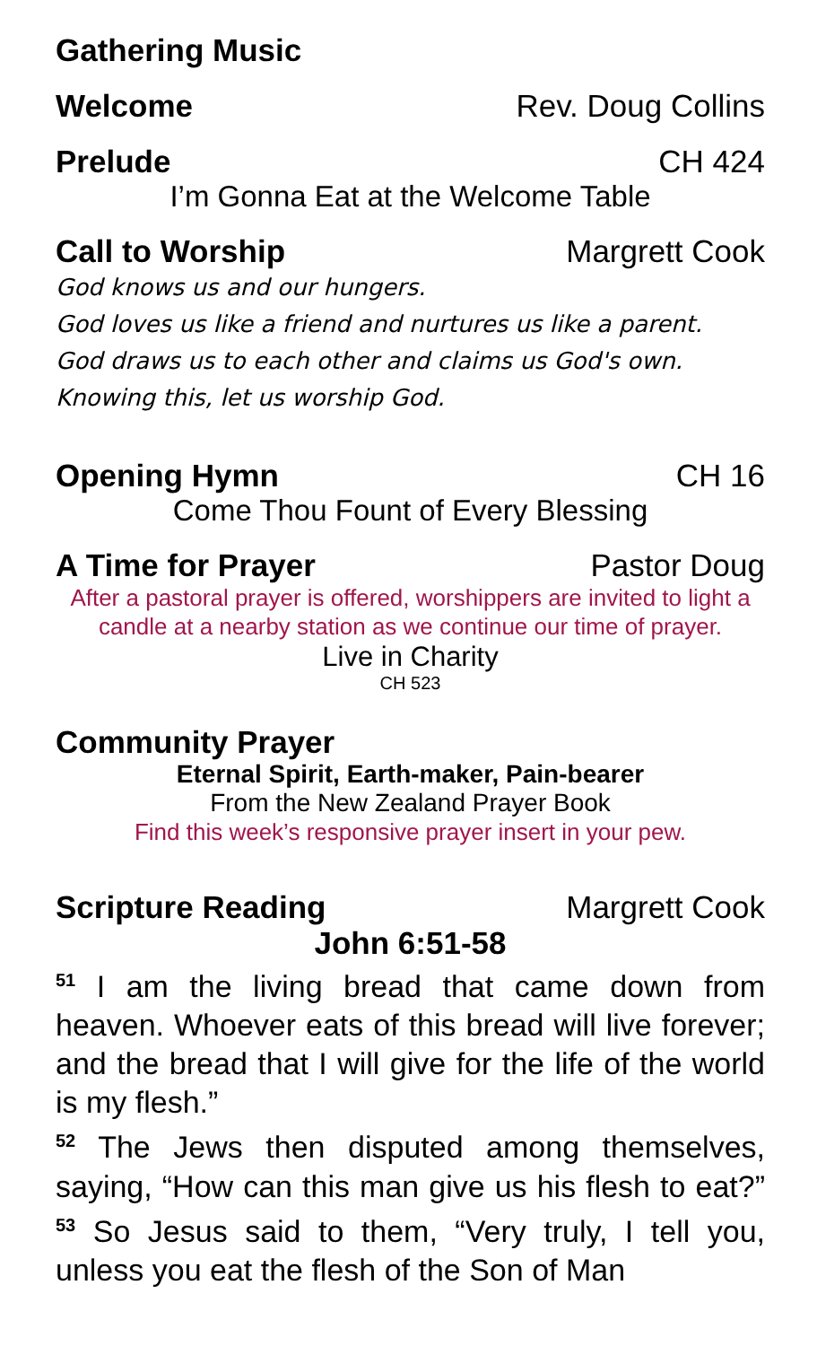Gathering Music
Welcome Rev. Doug Collins
Prelude CH 424
I’m Gonna Eat at the Welcome Table
Call to Worship Margrett Cook
God knows us and our hungers.
God loves us like a friend and nurtures us like a parent.
God draws us to each other and claims us God's own.
Knowing this, let us worship God.
Opening Hymn CH 16
Come Thou Fount of Every Blessing
A Time for Prayer Pastor Doug
After a pastoral prayer is offered, worshippers are invited to light a candle at a nearby station as we continue our time of prayer.
Live in Charity
CH 523
Community Prayer
Eternal Spirit, Earth-maker, Pain-bearer
From the New Zealand Prayer Book
Find this week’s responsive prayer insert in your pew.
Scripture Reading Margrett Cook
John 6:51-58
<sup>51</sup> I am the living bread that came down from heaven. Whoever eats of this bread will live forever; and the bread that I will give for the life of the world is my flesh.”
<sup>52</sup> The Jews then disputed among themselves, saying, “How can this man give us his flesh to eat?” <sup>53</sup> So Jesus said to them, “Very truly, I tell you, unless you eat the flesh of the Son of Man